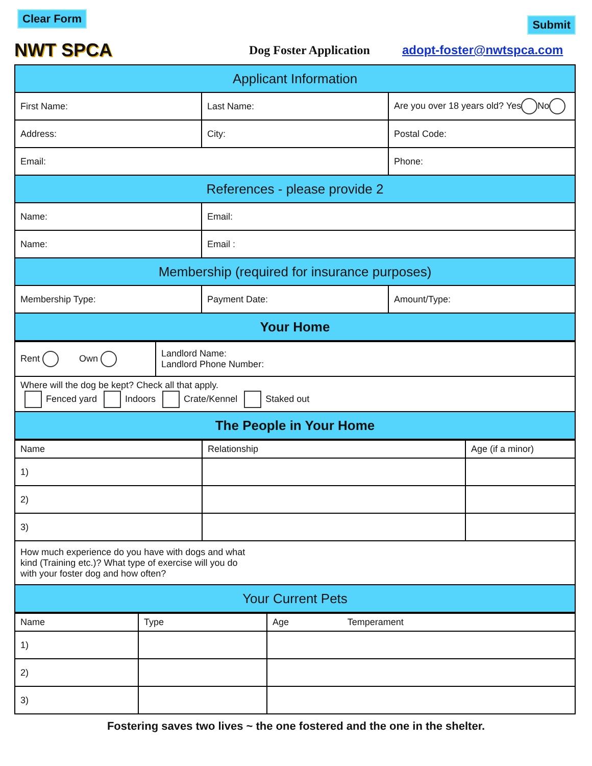Clear Form Submit
NWT SPCA
Dog Foster Application
adopt-foster@nwtspca.com
| Applicant Information | | |
| First Name: | Last Name: | Are you over 18 years old? Yes No |
| Address: | City: | Postal Code: |
| Email: | | Phone: |
| References - please provide 2 | | |
| Name: | Email: | |
| Name: | Email : | |
| Membership (required for insurance purposes) | | |
| Membership Type: | Payment Date: | Amount/Type: |
| Your Home | | |
| Rent Own | Landlord Name: Landlord Phone Number: |
| Where will the dog be kept? Check all that apply. Fenced yard Indoors Crate/Kennel Staked out | |
| The People in Your Home | |
| Name | Relationship | Age (if a minor) |
| --- | --- | --- |
| 1) | | |
| 2) | | |
| 3) | | |
| How much experience do you have with dogs and what kind (Training etc.)? What type of exercise will you do with your foster dog and how often? | | |
| Your Current Pets | | |
| Name | Type | Age Temperament |
| --- | --- | --- |
| 1) | | |
| 2) | | |
| 3) | | |
Fostering saves two lives ~ the one fostered and the one in the shelter.